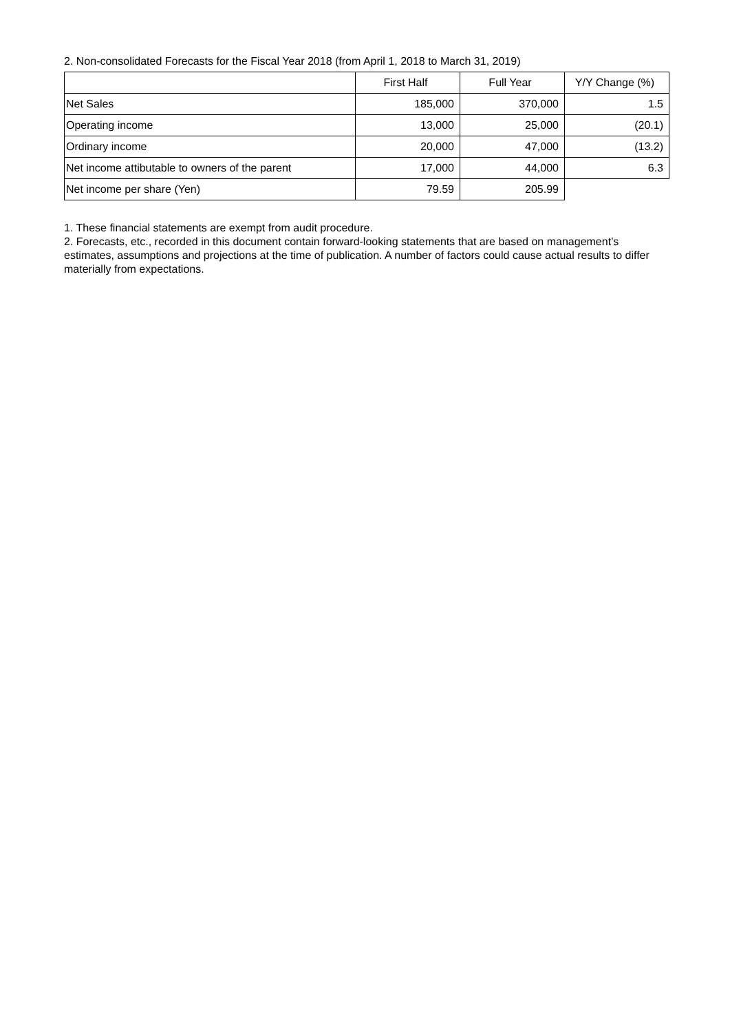2. Non-consolidated Forecasts for the Fiscal Year 2018 (from April 1, 2018 to March 31, 2019)
| | First Half | Full Year | Y/Y Change (%) |
| --- | --- | --- | --- |
| Net Sales | 185,000 | 370,000 | 1.5 |
| Operating income | 13,000 | 25,000 | (20.1) |
| Ordinary income | 20,000 | 47,000 | (13.2) |
| Net income attibutable to owners of the parent | 17,000 | 44,000 | 6.3 |
| Net income per share (Yen) | 79.59 | 205.99 | |
1. These financial statements are exempt from audit procedure.
2. Forecasts, etc., recorded in this document contain forward-looking statements that are based on management’s estimates, assumptions and projections at the time of publication. A number of factors could cause actual results to differ materially from expectations.